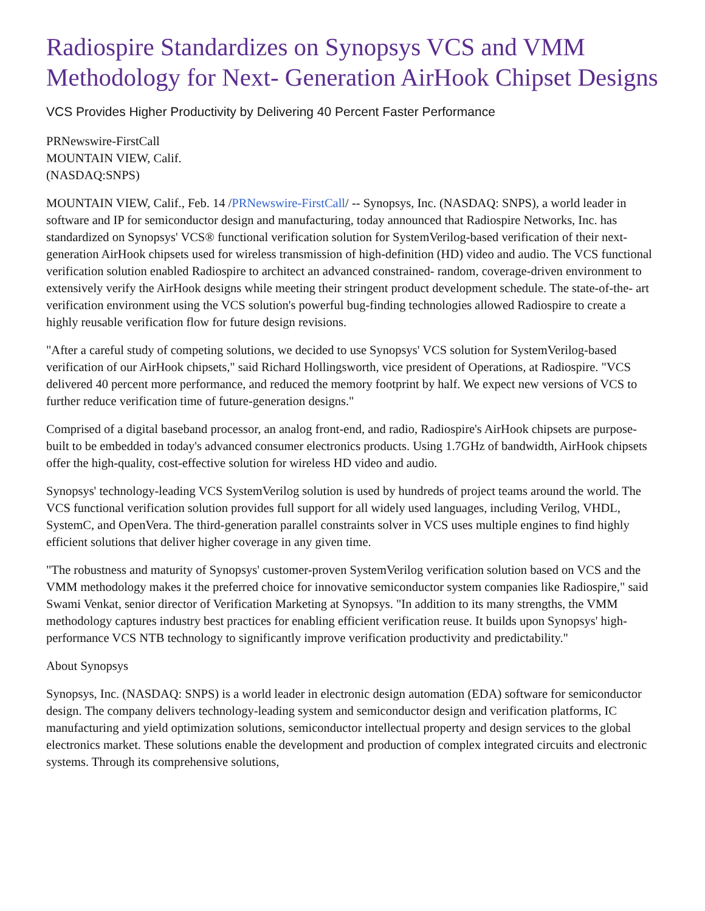Radiospire Standardizes on Synopsys VCS and VMM Methodology for Next- Generation AirHook Chipset Designs
VCS Provides Higher Productivity by Delivering 40 Percent Faster Performance
PRNewswire-FirstCall
MOUNTAIN VIEW, Calif.
(NASDAQ:SNPS)
MOUNTAIN VIEW, Calif., Feb. 14 /PRNewswire-FirstCall/ -- Synopsys, Inc. (NASDAQ: SNPS), a world leader in software and IP for semiconductor design and manufacturing, today announced that Radiospire Networks, Inc. has standardized on Synopsys' VCS® functional verification solution for SystemVerilog-based verification of their next-generation AirHook chipsets used for wireless transmission of high-definition (HD) video and audio. The VCS functional verification solution enabled Radiospire to architect an advanced constrained- random, coverage-driven environment to extensively verify the AirHook designs while meeting their stringent product development schedule. The state-of-the- art verification environment using the VCS solution's powerful bug-finding technologies allowed Radiospire to create a highly reusable verification flow for future design revisions.
"After a careful study of competing solutions, we decided to use Synopsys' VCS solution for SystemVerilog-based verification of our AirHook chipsets," said Richard Hollingsworth, vice president of Operations, at Radiospire. "VCS delivered 40 percent more performance, and reduced the memory footprint by half. We expect new versions of VCS to further reduce verification time of future-generation designs."
Comprised of a digital baseband processor, an analog front-end, and radio, Radiospire's AirHook chipsets are purpose-built to be embedded in today's advanced consumer electronics products. Using 1.7GHz of bandwidth, AirHook chipsets offer the high-quality, cost-effective solution for wireless HD video and audio.
Synopsys' technology-leading VCS SystemVerilog solution is used by hundreds of project teams around the world. The VCS functional verification solution provides full support for all widely used languages, including Verilog, VHDL, SystemC, and OpenVera. The third-generation parallel constraints solver in VCS uses multiple engines to find highly efficient solutions that deliver higher coverage in any given time.
"The robustness and maturity of Synopsys' customer-proven SystemVerilog verification solution based on VCS and the VMM methodology makes it the preferred choice for innovative semiconductor system companies like Radiospire," said Swami Venkat, senior director of Verification Marketing at Synopsys. "In addition to its many strengths, the VMM methodology captures industry best practices for enabling efficient verification reuse. It builds upon Synopsys' high-performance VCS NTB technology to significantly improve verification productivity and predictability."
About Synopsys
Synopsys, Inc. (NASDAQ: SNPS) is a world leader in electronic design automation (EDA) software for semiconductor design. The company delivers technology-leading system and semiconductor design and verification platforms, IC manufacturing and yield optimization solutions, semiconductor intellectual property and design services to the global electronics market. These solutions enable the development and production of complex integrated circuits and electronic systems. Through its comprehensive solutions,